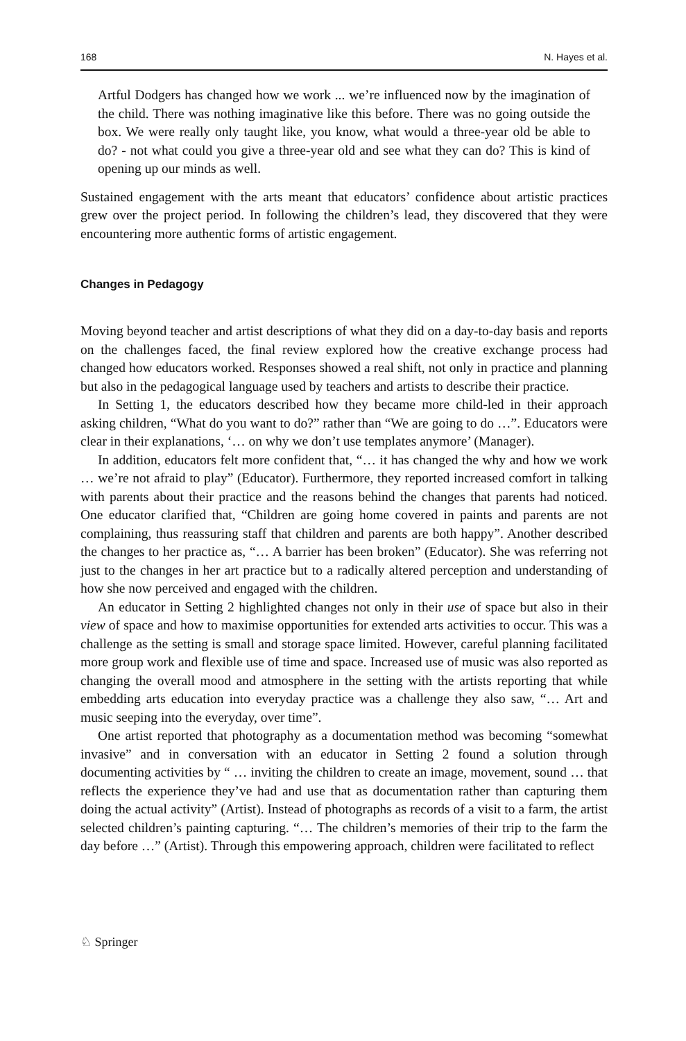168 N. Hayes et al.
Artful Dodgers has changed how we work ... we’re influenced now by the imagination of the child. There was nothing imaginative like this before. There was no going outside the box. We were really only taught like, you know, what would a three-year old be able to do? - not what could you give a three-year old and see what they can do? This is kind of opening up our minds as well.
Sustained engagement with the arts meant that educators’ confidence about artistic practices grew over the project period. In following the children’s lead, they discovered that they were encountering more authentic forms of artistic engagement.
Changes in Pedagogy
Moving beyond teacher and artist descriptions of what they did on a day-to-day basis and reports on the challenges faced, the final review explored how the creative exchange process had changed how educators worked. Responses showed a real shift, not only in practice and planning but also in the pedagogical language used by teachers and artists to describe their practice.
In Setting 1, the educators described how they became more child-led in their approach asking children, “What do you want to do?” rather than “We are going to do …”. Educators were clear in their explanations, ‘… on why we don’t use templates anymore’ (Manager).
In addition, educators felt more confident that, “… it has changed the why and how we work … we’re not afraid to play” (Educator). Furthermore, they reported increased comfort in talking with parents about their practice and the reasons behind the changes that parents had noticed. One educator clarified that, “Children are going home covered in paints and parents are not complaining, thus reassuring staff that children and parents are both happy”. Another described the changes to her practice as, “… A barrier has been broken” (Educator). She was referring not just to the changes in her art practice but to a radically altered perception and understanding of how she now perceived and engaged with the children.
An educator in Setting 2 highlighted changes not only in their use of space but also in their view of space and how to maximise opportunities for extended arts activities to occur. This was a challenge as the setting is small and storage space limited. However, careful planning facilitated more group work and flexible use of time and space. Increased use of music was also reported as changing the overall mood and atmosphere in the setting with the artists reporting that while embedding arts education into everyday practice was a challenge they also saw, “… Art and music seeping into the everyday, over time”.
One artist reported that photography as a documentation method was becoming “somewhat invasive” and in conversation with an educator in Setting 2 found a solution through documenting activities by “ … inviting the children to create an image, movement, sound … that reflects the experience they’ve had and use that as documentation rather than capturing them doing the actual activity” (Artist). Instead of photographs as records of a visit to a farm, the artist selected children’s painting capturing. “… The children’s memories of their trip to the farm the day before …” (Artist). Through this empowering approach, children were facilitated to reflect
♘ Springer